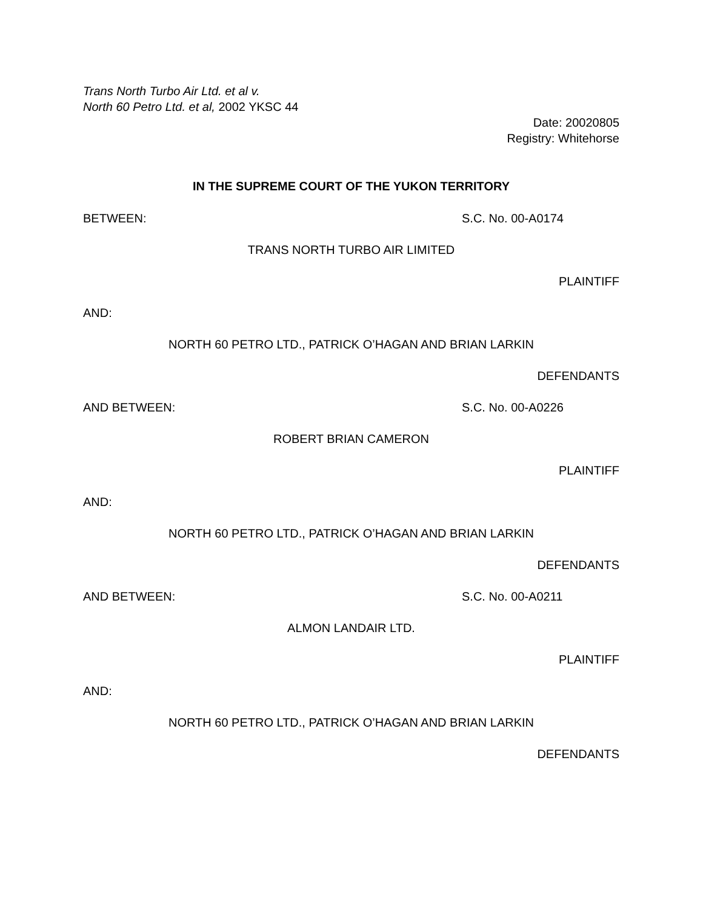Trans North Turbo Air Ltd. et al v.
North 60 Petro Ltd. et al, 2002 YKSC 44
Date: 20020805
Registry: Whitehorse
IN THE SUPREME COURT OF THE YUKON TERRITORY
BETWEEN: S.C. No. 00-A0174
TRANS NORTH TURBO AIR LIMITED
PLAINTIFF
AND:
NORTH 60 PETRO LTD., PATRICK O’HAGAN AND BRIAN LARKIN
DEFENDANTS
AND BETWEEN: S.C. No. 00-A0226
ROBERT BRIAN CAMERON
PLAINTIFF
AND:
NORTH 60 PETRO LTD., PATRICK O’HAGAN AND BRIAN LARKIN
DEFENDANTS
AND BETWEEN: S.C. No. 00-A0211
ALMON LANDAIR LTD.
PLAINTIFF
AND:
NORTH 60 PETRO LTD., PATRICK O’HAGAN AND BRIAN LARKIN
DEFENDANTS